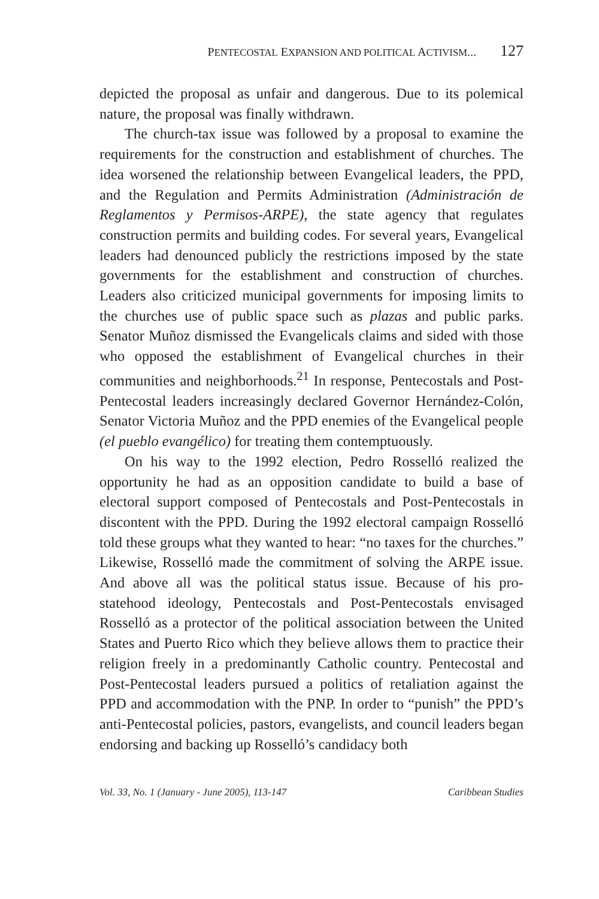PENTECOSTAL EXPANSION AND POLITICAL ACTIVISM... 127
depicted the proposal as unfair and dangerous. Due to its polemical nature, the proposal was finally withdrawn.
The church-tax issue was followed by a proposal to examine the requirements for the construction and establishment of churches. The idea worsened the relationship between Evangelical leaders, the PPD, and the Regulation and Permits Administration (Administración de Reglamentos y Permisos-ARPE), the state agency that regulates construction permits and building codes. For several years, Evangelical leaders had denounced publicly the restrictions imposed by the state governments for the establishment and construction of churches. Leaders also criticized municipal governments for imposing limits to the churches use of public space such as plazas and public parks. Senator Muñoz dismissed the Evangelicals claims and sided with those who opposed the establishment of Evangelical churches in their communities and neighborhoods.<sup>21</sup> In response, Pentecostals and Post-Pentecostal leaders increasingly declared Governor Hernández-Colón, Senator Victoria Muñoz and the PPD enemies of the Evangelical people (el pueblo evangélico) for treating them contemptuously.
On his way to the 1992 election, Pedro Rosselló realized the opportunity he had as an opposition candidate to build a base of electoral support composed of Pentecostals and Post-Pentecostals in discontent with the PPD. During the 1992 electoral campaign Rosselló told these groups what they wanted to hear: “no taxes for the churches.” Likewise, Rosselló made the commitment of solving the ARPE issue. And above all was the political status issue. Because of his pro-statehood ideology, Pentecostals and Post-Pentecostals envisaged Rosselló as a protector of the political association between the United States and Puerto Rico which they believe allows them to practice their religion freely in a predominantly Catholic country. Pentecostal and Post-Pentecostal leaders pursued a politics of retaliation against the PPD and accommodation with the PNP. In order to “punish” the PPD’s anti-Pentecostal policies, pastors, evangelists, and council leaders began endorsing and backing up Rosselló’s candidacy both
Vol. 33, No. 1 (January - June 2005), 113-147 Caribbean Studies